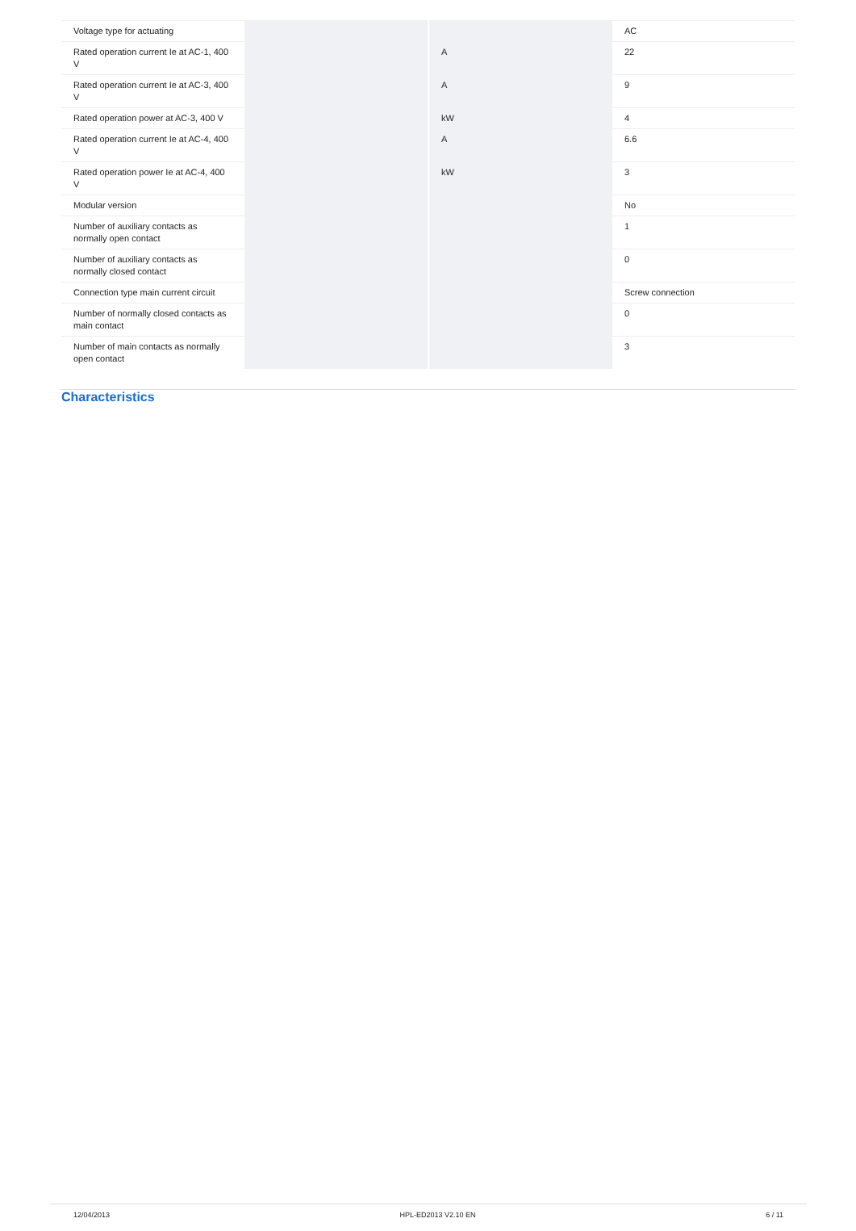| Voltage type for actuating | | | AC |
| Rated operation current Ie at AC-1, 400 V | | A | 22 |
| Rated operation current Ie at AC-3, 400 V | | A | 9 |
| Rated operation power at AC-3, 400 V | | kW | 4 |
| Rated operation current Ie at AC-4, 400 V | | A | 6.6 |
| Rated operation power Ie at AC-4, 400 V | | kW | 3 |
| Modular version | | | No |
| Number of auxiliary contacts as normally open contact | | | 1 |
| Number of auxiliary contacts as normally closed contact | | | 0 |
| Connection type main current circuit | | | Screw connection |
| Number of normally closed contacts as main contact | | | 0 |
| Number of main contacts as normally open contact | | | 3 |
Characteristics
12/04/2013 HPL-ED2013 V2.10 EN 6 / 11